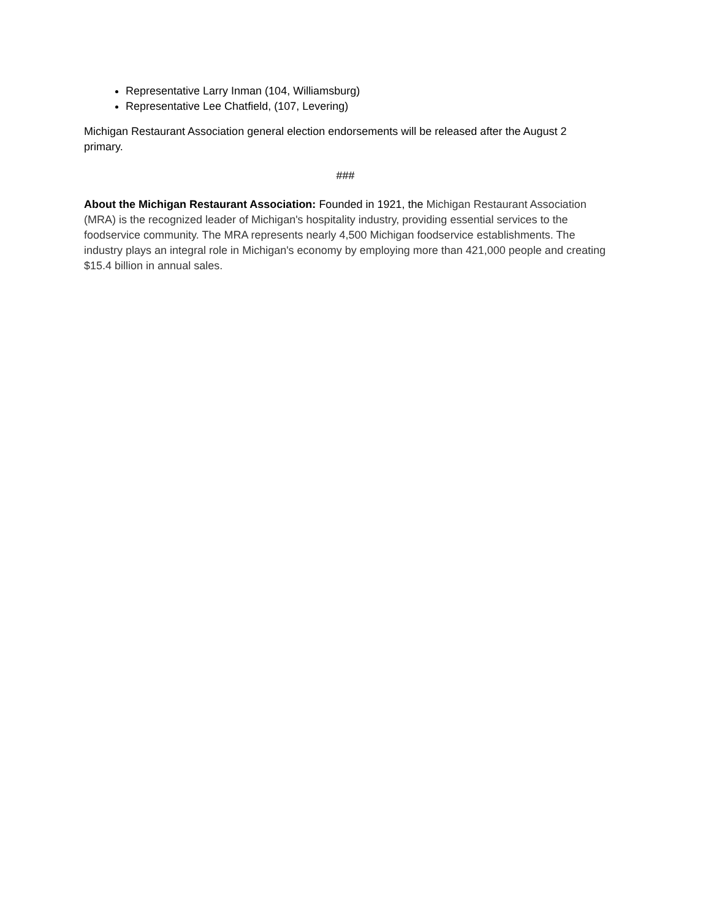Representative Larry Inman (104, Williamsburg)
Representative Lee Chatfield, (107, Levering)
Michigan Restaurant Association general election endorsements will be released after the August 2 primary.
###
About the Michigan Restaurant Association: Founded in 1921, the Michigan Restaurant Association (MRA) is the recognized leader of Michigan's hospitality industry, providing essential services to the foodservice community. The MRA represents nearly 4,500 Michigan foodservice establishments. The industry plays an integral role in Michigan's economy by employing more than 421,000 people and creating $15.4 billion in annual sales.